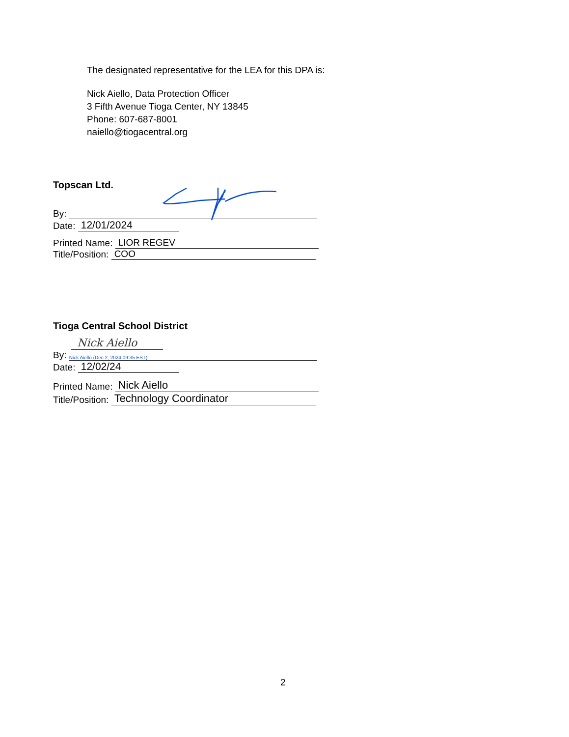The designated representative for the LEA for this DPA is:
Nick Aiello, Data Protection Officer
3 Fifth Avenue Tioga Center, NY 13845
Phone: 607-687-8001
naiello@tiogacentral.org
Topscan Ltd.
By:
Date: 12/01/2024
Printed Name: LIOR REGEV
Title/Position: COO
Tioga Central School District
Nick Aiello
By: Nick Aiello (Dec 2, 2024 09:35 EST)
Date: 12/02/24
Printed Name: Nick Aiello
Title/Position: Technology Coordinator
2